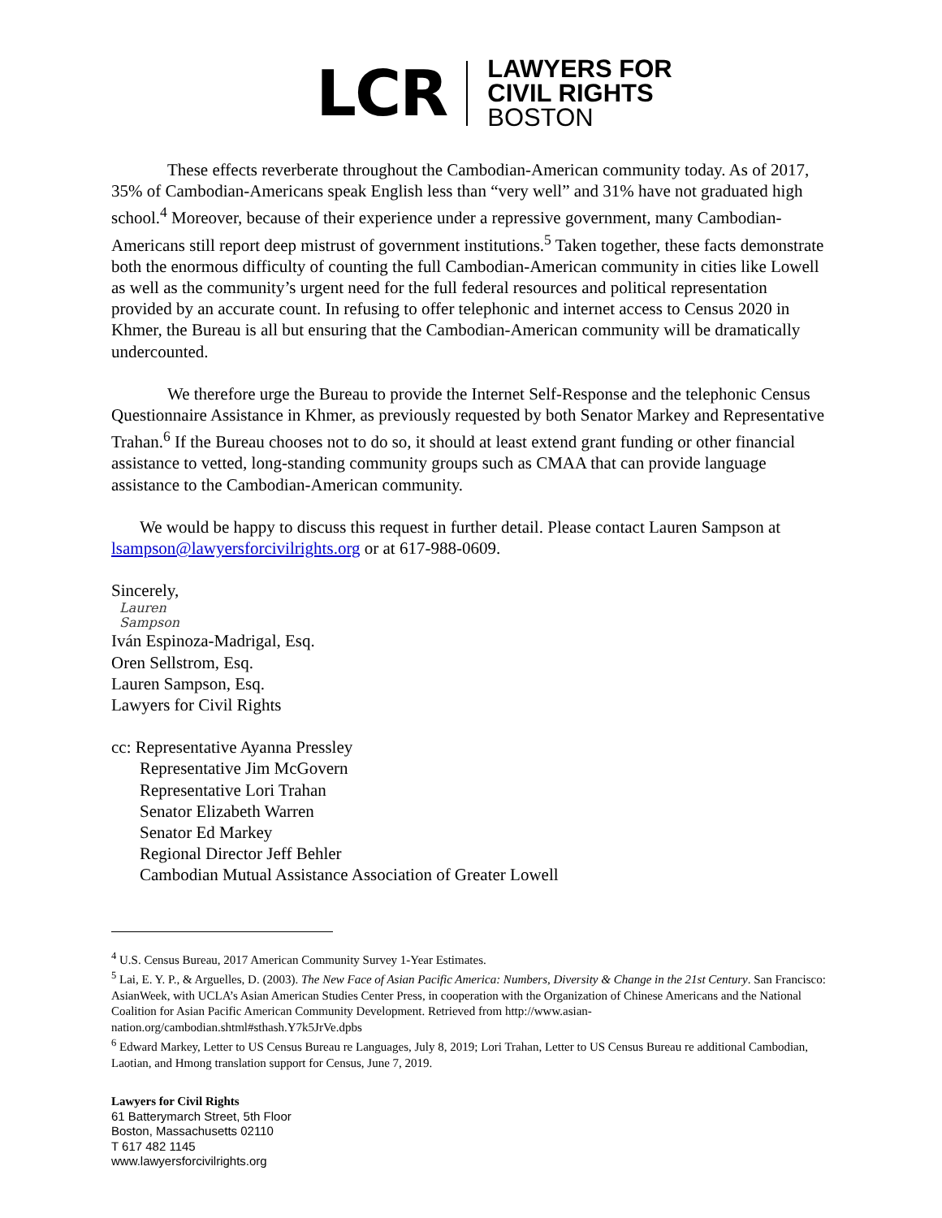LCR
LAWYERS FOR
CIVIL RIGHTS
BOSTON
These effects reverberate throughout the Cambodian-American community today. As of 2017, 35% of Cambodian-Americans speak English less than “very well” and 31% have not graduated high school.<sup>4</sup> Moreover, because of their experience under a repressive government, many Cambodian-Americans still report deep mistrust of government institutions.<sup>5</sup> Taken together, these facts demonstrate both the enormous difficulty of counting the full Cambodian-American community in cities like Lowell as well as the community’s urgent need for the full federal resources and political representation provided by an accurate count. In refusing to offer telephonic and internet access to Census 2020 in Khmer, the Bureau is all but ensuring that the Cambodian-American community will be dramatically undercounted.
We therefore urge the Bureau to provide the Internet Self-Response and the telephonic Census Questionnaire Assistance in Khmer, as previously requested by both Senator Markey and Representative Trahan.<sup>6</sup> If the Bureau chooses not to do so, it should at least extend grant funding or other financial assistance to vetted, long-standing community groups such as CMAA that can provide language assistance to the Cambodian-American community.
We would be happy to discuss this request in further detail. Please contact Lauren Sampson at lsampson@lawyersforcivilrights.org or at 617-988-0609.
Sincerely,
Lauren
Sampson
Iván Espinoza-Madrigal, Esq.
Oren Sellstrom, Esq.
Lauren Sampson, Esq.
Lawyers for Civil Rights
cc: Representative Ayanna Pressley
Representative Jim McGovern
Representative Lori Trahan
Senator Elizabeth Warren
Senator Ed Markey
Regional Director Jeff Behler
Cambodian Mutual Assistance Association of Greater Lowell
<sup>4</sup> U.S. Census Bureau, 2017 American Community Survey 1-Year Estimates.
<sup>5</sup> Lai, E. Y. P., & Arguelles, D. (2003). The New Face of Asian Pacific America: Numbers, Diversity & Change in the 21st Century. San Francisco: AsianWeek, with UCLA’s Asian American Studies Center Press, in cooperation with the Organization of Chinese Americans and the National Coalition for Asian Pacific American Community Development. Retrieved from http://www.asian-nation.org/cambodian.shtml#sthash.Y7k5JrVe.dpbs
<sup>6</sup> Edward Markey, Letter to US Census Bureau re Languages, July 8, 2019; Lori Trahan, Letter to US Census Bureau re additional Cambodian, Laotian, and Hmong translation support for Census, June 7, 2019.
Lawyers for Civil Rights
61 Batterymarch Street, 5th Floor
Boston, Massachusetts 02110
T 617 482 1145
www.lawyersforcivilrights.org